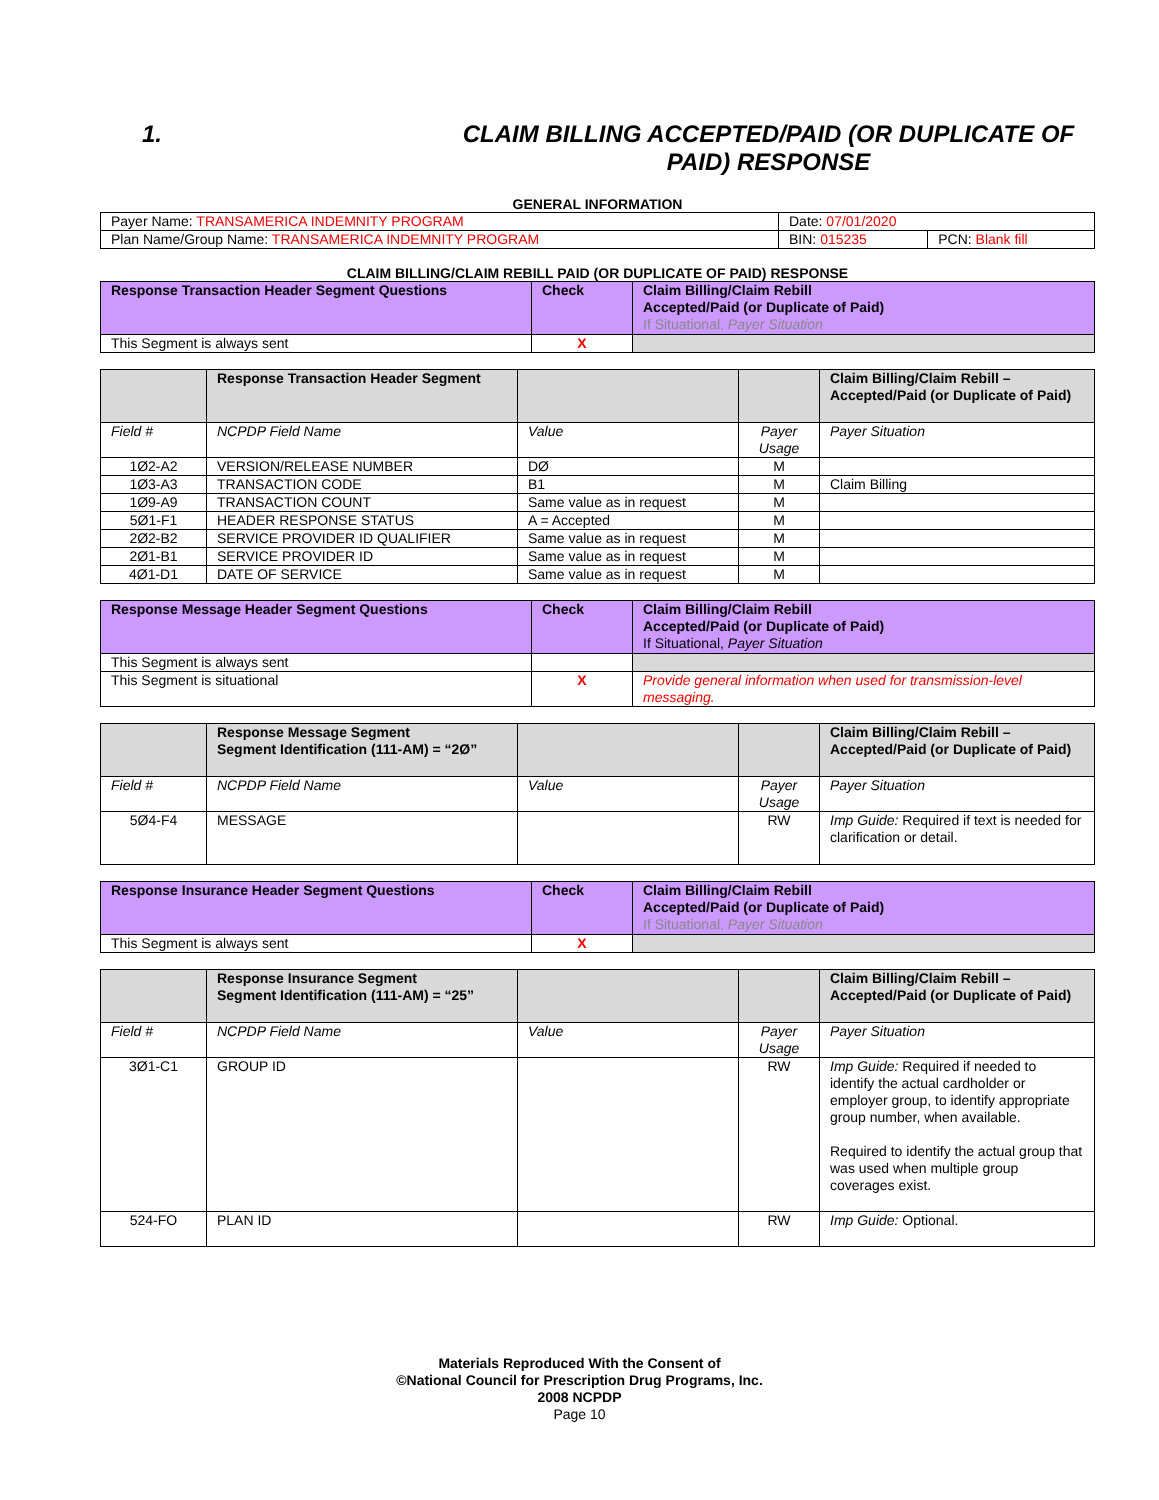1. CLAIM BILLING ACCEPTED/PAID (OR DUPLICATE OF PAID) RESPONSE
GENERAL INFORMATION
| Payer Name: TRANSAMERICA INDEMNITY PROGRAM | Date: 07/01/2020 | |
| Plan Name/Group Name: TRANSAMERICA INDEMNITY PROGRAM | BIN: 015235 | PCN: Blank fill |
CLAIM BILLING/CLAIM REBILL PAID (OR DUPLICATE OF PAID) RESPONSE
| Response Transaction Header Segment Questions | Check | Claim Billing/Claim Rebill Accepted/Paid (or Duplicate of Paid) If Situational, Payer Situation |
| --- | --- | --- |
| This Segment is always sent | X | |
| | Response Transaction Header Segment | | | Claim Billing/Claim Rebill – Accepted/Paid (or Duplicate of Paid) |
| --- | --- | --- | --- | --- |
| Field # | NCPDP Field Name | Value | Payer Usage | Payer Situation |
| 1Ø2-A2 | VERSION/RELEASE NUMBER | DØ | M | |
| 1Ø3-A3 | TRANSACTION CODE | B1 | M | Claim Billing |
| 1Ø9-A9 | TRANSACTION COUNT | Same value as in request | M | |
| 5Ø1-F1 | HEADER RESPONSE STATUS | A = Accepted | M | |
| 2Ø2-B2 | SERVICE PROVIDER ID QUALIFIER | Same value as in request | M | |
| 2Ø1-B1 | SERVICE PROVIDER ID | Same value as in request | M | |
| 4Ø1-D1 | DATE OF SERVICE | Same value as in request | M | |
| Response Message Header Segment Questions | Check | Claim Billing/Claim Rebill Accepted/Paid (or Duplicate of Paid) If Situational, Payer Situation |
| --- | --- | --- |
| This Segment is always sent | | |
| This Segment is situational | X | Provide general information when used for transmission-level messaging. |
| | Response Message Segment Segment Identification (111-AM) = “2Ø” | | | Claim Billing/Claim Rebill – Accepted/Paid (or Duplicate of Paid) |
| --- | --- | --- | --- | --- |
| Field # | NCPDP Field Name | Value | Payer Usage | Payer Situation |
| 5Ø4-F4 | MESSAGE | | RW | Imp Guide: Required if text is needed for clarification or detail. |
| Response Insurance Header Segment Questions | Check | Claim Billing/Claim Rebill Accepted/Paid (or Duplicate of Paid) If Situational, Payer Situation |
| --- | --- | --- |
| This Segment is always sent | X | |
| | Response Insurance Segment Segment Identification (111-AM) = “25” | | | Claim Billing/Claim Rebill – Accepted/Paid (or Duplicate of Paid) |
| --- | --- | --- | --- | --- |
| Field # | NCPDP Field Name | Value | Payer Usage | Payer Situation |
| 3Ø1-C1 | GROUP ID | | RW | Imp Guide: Required if needed to identify the actual cardholder or employer group, to identify appropriate group number, when available. Required to identify the actual group that was used when multiple group coverages exist. |
| 524-FO | PLAN ID | | RW | Imp Guide: Optional. |
Materials Reproduced With the Consent of
©National Council for Prescription Drug Programs, Inc.
2008 NCPDP
Page 10